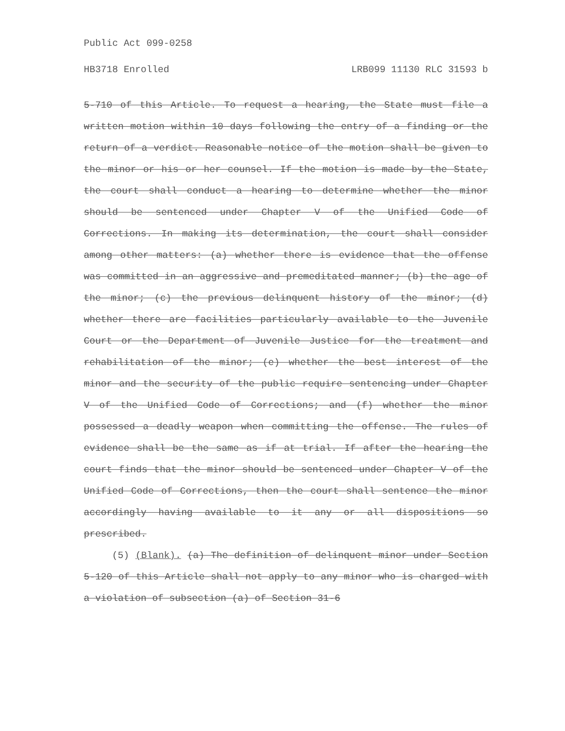Public Act 099-0258
HB3718 Enrolled LRB099 11130 RLC 31593 b
5-710 of this Article. To request a hearing, the State must file a written motion within 10 days following the entry of a finding or the return of a verdict. Reasonable notice of the motion shall be given to the minor or his or her counsel. If the motion is made by the State, the court shall conduct a hearing to determine whether the minor should be sentenced under Chapter V of the Unified Code of Corrections. In making its determination, the court shall consider among other matters: (a) whether there is evidence that the offense was committed in an aggressive and premeditated manner; (b) the age of the minor; (c) the previous delinquent history of the minor; (d) whether there are facilities particularly available to the Juvenile Court or the Department of Juvenile Justice for the treatment and rehabilitation of the minor; (e) whether the best interest of the minor and the security of the public require sentencing under Chapter V of the Unified Code of Corrections; and (f) whether the minor possessed a deadly weapon when committing the offense. The rules of evidence shall be the same as if at trial. If after the hearing the court finds that the minor should be sentenced under Chapter V of the Unified Code of Corrections, then the court shall sentence the minor accordingly having available to it any or all dispositions so prescribed.
(5) (Blank). (a) The definition of delinquent minor under Section 5-120 of this Article shall not apply to any minor who is charged with a violation of subsection (a) of Section 31-6